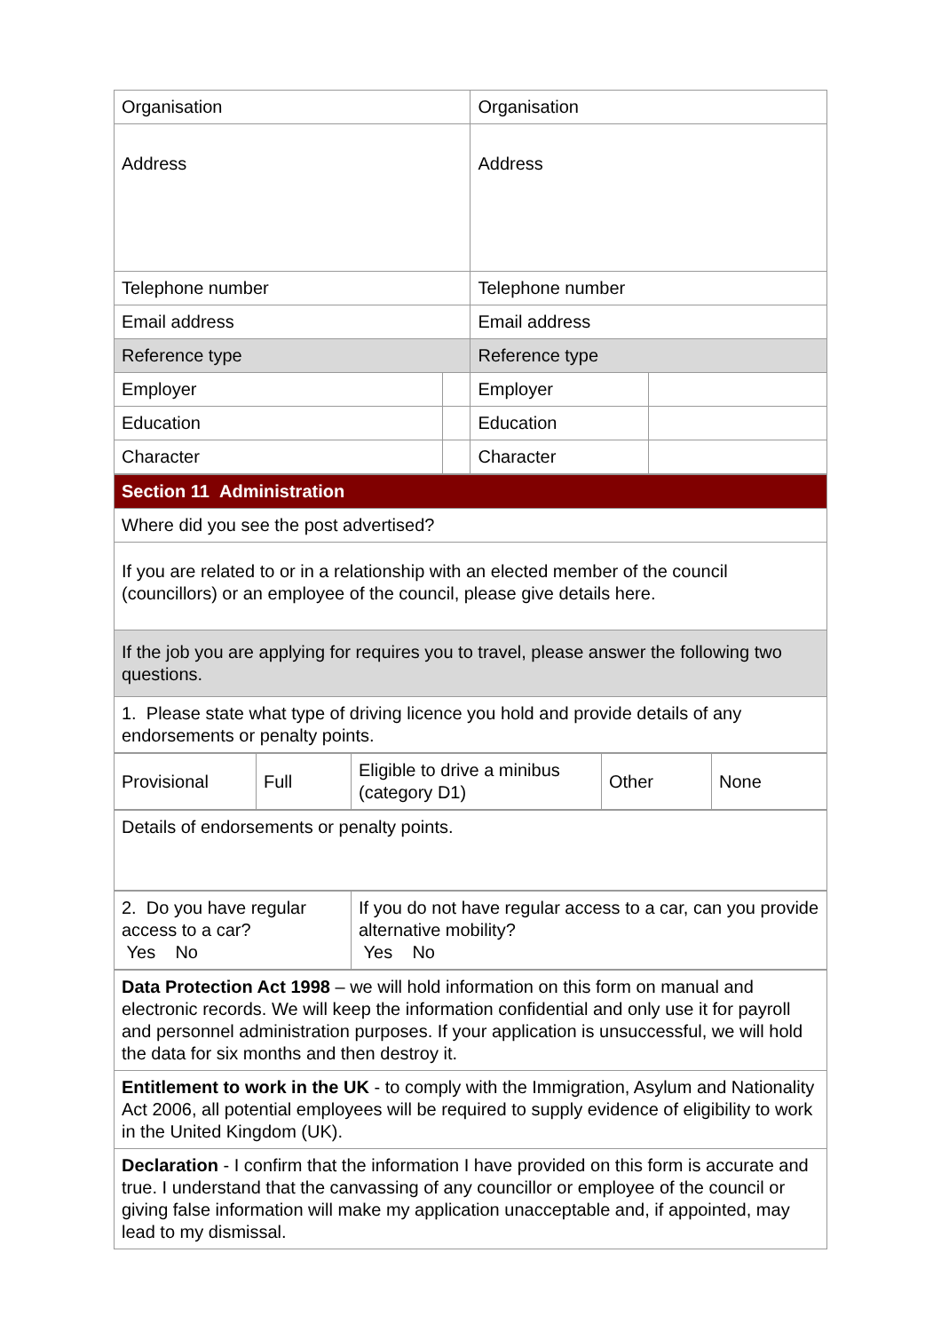| Organisation | | Organisation | |
| Address | | Address | |
| Telephone number | | Telephone number | |
| Email address | | Email address | |
| Reference type | | Reference type | |
| Employer | | Employer | |
| Education | | Education | |
| Character | | Character | |
| Section 11 Administration |
| Where did you see the post advertised? |
| If you are related to or in a relationship with an elected member of the council (councillors) or an employee of the council, please give details here. |
| If the job you are applying for requires you to travel, please answer the following two questions. |
| 1. Please state what type of driving licence you hold and provide details of any endorsements or penalty points. |
| Provisional | Full | Eligible to drive a minibus (category D1) | Other | None |
| Details of endorsements or penalty points. |
| 2. Do you have regular access to a car? Yes No | If you do not have regular access to a car, can you provide alternative mobility? Yes No |
| Data Protection Act 1998 – we will hold information on this form on manual and electronic records. We will keep the information confidential and only use it for payroll and personnel administration purposes. If your application is unsuccessful, we will hold the data for six months and then destroy it. |
| Entitlement to work in the UK - to comply with the Immigration, Asylum and Nationality Act 2006, all potential employees will be required to supply evidence of eligibility to work in the United Kingdom (UK). |
| Declaration - I confirm that the information I have provided on this form is accurate and true. I understand that the canvassing of any councillor or employee of the council or giving false information will make my application unacceptable and, if appointed, may lead to my dismissal. |